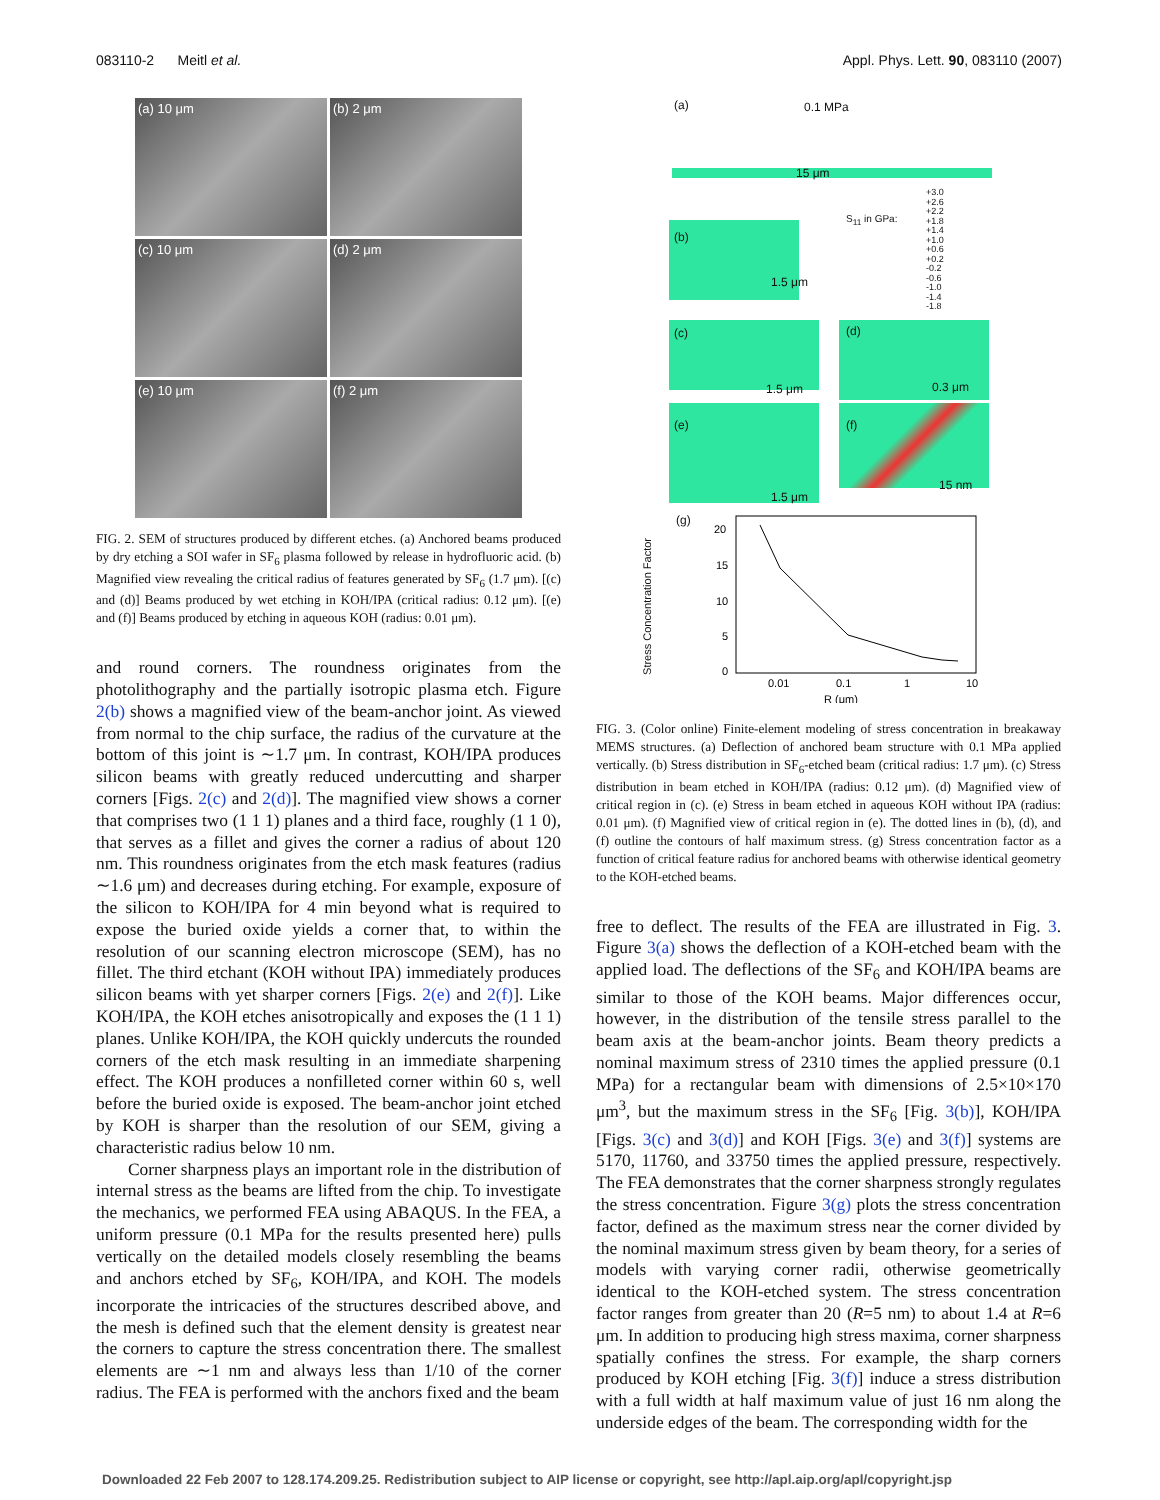083110-2 Meitl et al. Appl. Phys. Lett. 90, 083110 (2007)
(a) 10 μm
(b) 2 μm
(c) 10 μm
(d) 2 μm
(e) 10 μm
(f) 2 μm
FIG. 2. SEM of structures produced by different etches. (a) Anchored beams produced by dry etching a SOI wafer in SF<sub>6</sub> plasma followed by release in hydrofluoric acid. (b) Magnified view revealing the critical radius of features generated by SF<sub>6</sub> (1.7 μm). [(c) and (d)] Beams produced by wet etching in KOH/IPA (critical radius: 0.12 μm). [(e) and (f)] Beams produced by etching in aqueous KOH (radius: 0.01 μm).
and round corners. The roundness originates from the photolithography and the partially isotropic plasma etch. Figure 2(b) shows a magnified view of the beam-anchor joint. As viewed from normal to the chip surface, the radius of the curvature at the bottom of this joint is ∼1.7 μm. In contrast, KOH/IPA produces silicon beams with greatly reduced undercutting and sharper corners [Figs. 2(c) and 2(d)]. The magnified view shows a corner that comprises two (1 1 1) planes and a third face, roughly (1 1 0), that serves as a fillet and gives the corner a radius of about 120 nm. This roundness originates from the etch mask features (radius ∼1.6 μm) and decreases during etching. For example, exposure of the silicon to KOH/IPA for 4 min beyond what is required to expose the buried oxide yields a corner that, to within the resolution of our scanning electron microscope (SEM), has no fillet. The third etchant (KOH without IPA) immediately produces silicon beams with yet sharper corners [Figs. 2(e) and 2(f)]. Like KOH/IPA, the KOH etches anisotropically and exposes the (1 1 1) planes. Unlike KOH/IPA, the KOH quickly undercuts the rounded corners of the etch mask resulting in an immediate sharpening effect. The KOH produces a nonfilleted corner within 60 s, well before the buried oxide is exposed. The beam-anchor joint etched by KOH is sharper than the resolution of our SEM, giving a characteristic radius below 10 nm.
Corner sharpness plays an important role in the distribution of internal stress as the beams are lifted from the chip. To investigate the mechanics, we performed FEA using ABAQUS. In the FEA, a uniform pressure (0.1 MPa for the results presented here) pulls vertically on the detailed models closely resembling the beams and anchors etched by SF<sub>6</sub>, KOH/IPA, and KOH. The models incorporate the intricacies of the structures described above, and the mesh is defined such that the element density is greatest near the corners to capture the stress concentration there. The smallest elements are ∼1 nm and always less than 1/10 of the corner radius. The FEA is performed with the anchors fixed and the beam
(a) 0.1 MPa
15 μm
S<sub>11</sub> in GPa:
+3.0
+2.6
+2.2
+1.8
+1.4
+1.0
+0.6
+0.2
-0.2
-0.6
-1.0
-1.4
-1.8
(b)
1.5 μm
(c)
1.5 μm
(d)
0.3 μm
(e)
1.5 μm
(f)
15 nm
(g)
20
15
10
5
0
0.01
0.1
1
10
R (μm)
Stress Concentration Factor
FIG. 3. (Color online) Finite-element modeling of stress concentration in breakaway MEMS structures. (a) Deflection of anchored beam structure with 0.1 MPa applied vertically. (b) Stress distribution in SF<sub>6</sub>-etched beam (critical radius: 1.7 μm). (c) Stress distribution in beam etched in KOH/IPA (radius: 0.12 μm). (d) Magnified view of critical region in (c). (e) Stress in beam etched in aqueous KOH without IPA (radius: 0.01 μm). (f) Magnified view of critical region in (e). The dotted lines in (b), (d), and (f) outline the contours of half maximum stress. (g) Stress concentration factor as a function of critical feature radius for anchored beams with otherwise identical geometry to the KOH-etched beams.
free to deflect. The results of the FEA are illustrated in Fig. 3. Figure 3(a) shows the deflection of a KOH-etched beam with the applied load. The deflections of the SF<sub>6</sub> and KOH/IPA beams are similar to those of the KOH beams. Major differences occur, however, in the distribution of the tensile stress parallel to the beam axis at the beam-anchor joints. Beam theory predicts a nominal maximum stress of 2310 times the applied pressure (0.1 MPa) for a rectangular beam with dimensions of 2.5×10×170 μm<sup>3</sup>, but the maximum stress in the SF<sub>6</sub> [Fig. 3(b)], KOH/IPA [Figs. 3(c) and 3(d)] and KOH [Figs. 3(e) and 3(f)] systems are 5170, 11760, and 33750 times the applied pressure, respectively. The FEA demonstrates that the corner sharpness strongly regulates the stress concentration. Figure 3(g) plots the stress concentration factor, defined as the maximum stress near the corner divided by the nominal maximum stress given by beam theory, for a series of models with varying corner radii, otherwise geometrically identical to the KOH-etched system. The stress concentration factor ranges from greater than 20 (R=5 nm) to about 1.4 at R=6 μm. In addition to producing high stress maxima, corner sharpness spatially confines the stress. For example, the sharp corners produced by KOH etching [Fig. 3(f)] induce a stress distribution with a full width at half maximum value of just 16 nm along the underside edges of the beam. The corresponding width for the
Downloaded 22 Feb 2007 to 128.174.209.25. Redistribution subject to AIP license or copyright, see http://apl.aip.org/apl/copyright.jsp